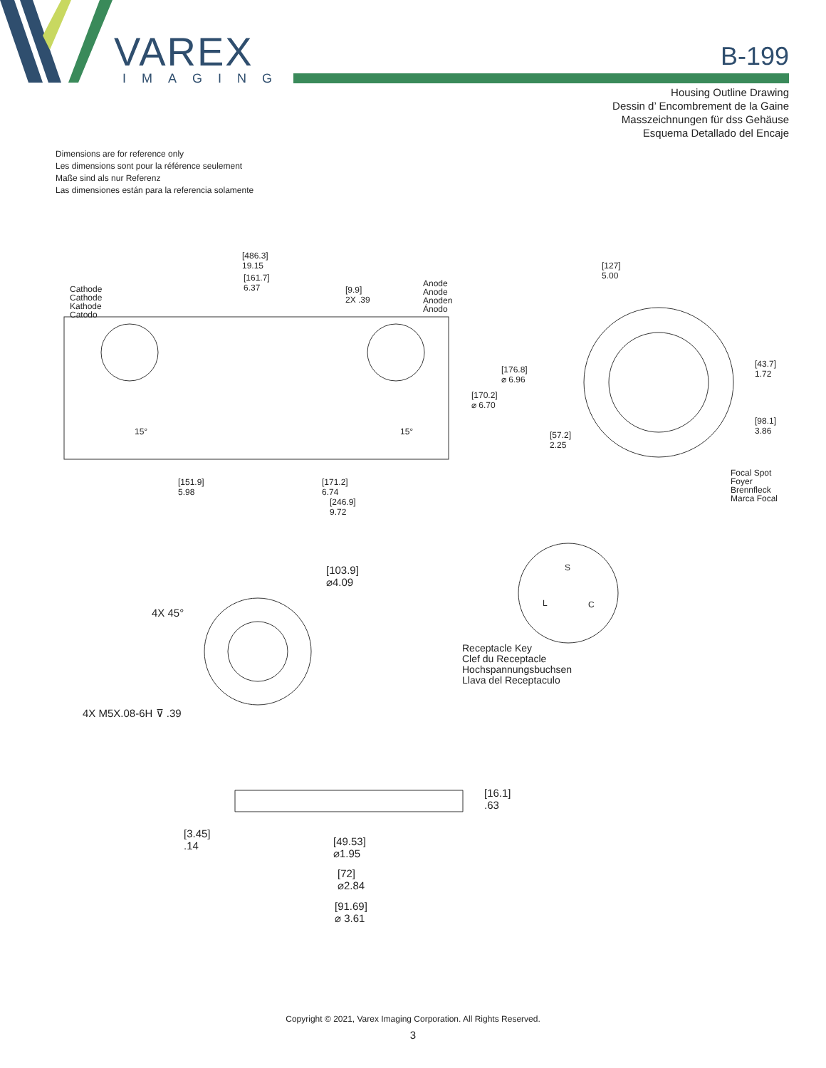VAREX
IMAGING
B-199
Housing Outline Drawing
Dessin d’ Encombrement de la Gaine
Masszeichnungen für dss Gehäuse
Esquema Detallado del Encaje
Dimensions are for reference only
Les dimensions sont pour la référence seulement
Maße sind als nur Referenz
Las dimensiones están para la referencia solamente
[486.3]
19.15
[161.7]
6.37
[9.9]
2X .39
Cathode
Cathode
Kathode
Catodo
Anode
Anode
Anoden
Ánodo
[127]
5.00
[176.8]
⌀ 6.96
[170.2]
⌀ 6.70
[43.7]
1.72
[98.1]
3.86
[57.2]
2.25
15° 15°
[151.9]
5.98
[171.2]
6.74
[246.9]
9.72
Focal Spot
Foyer
Brennfleck
Marca Focal
[103.9]
⌀4.09
4X 45°
4X M5X.08-6H ⊽ .39
S
L C
Receptacle Key
Clef du Receptacle
Hochspannungsbuchsen
Llava del Receptaculo
[16.1]
.63
[3.45]
.14
[49.53]
⌀1.95
[72]
⌀2.84
[91.69]
⌀ 3.61
Copyright © 2021, Varex Imaging Corporation. All Rights Reserved.
3